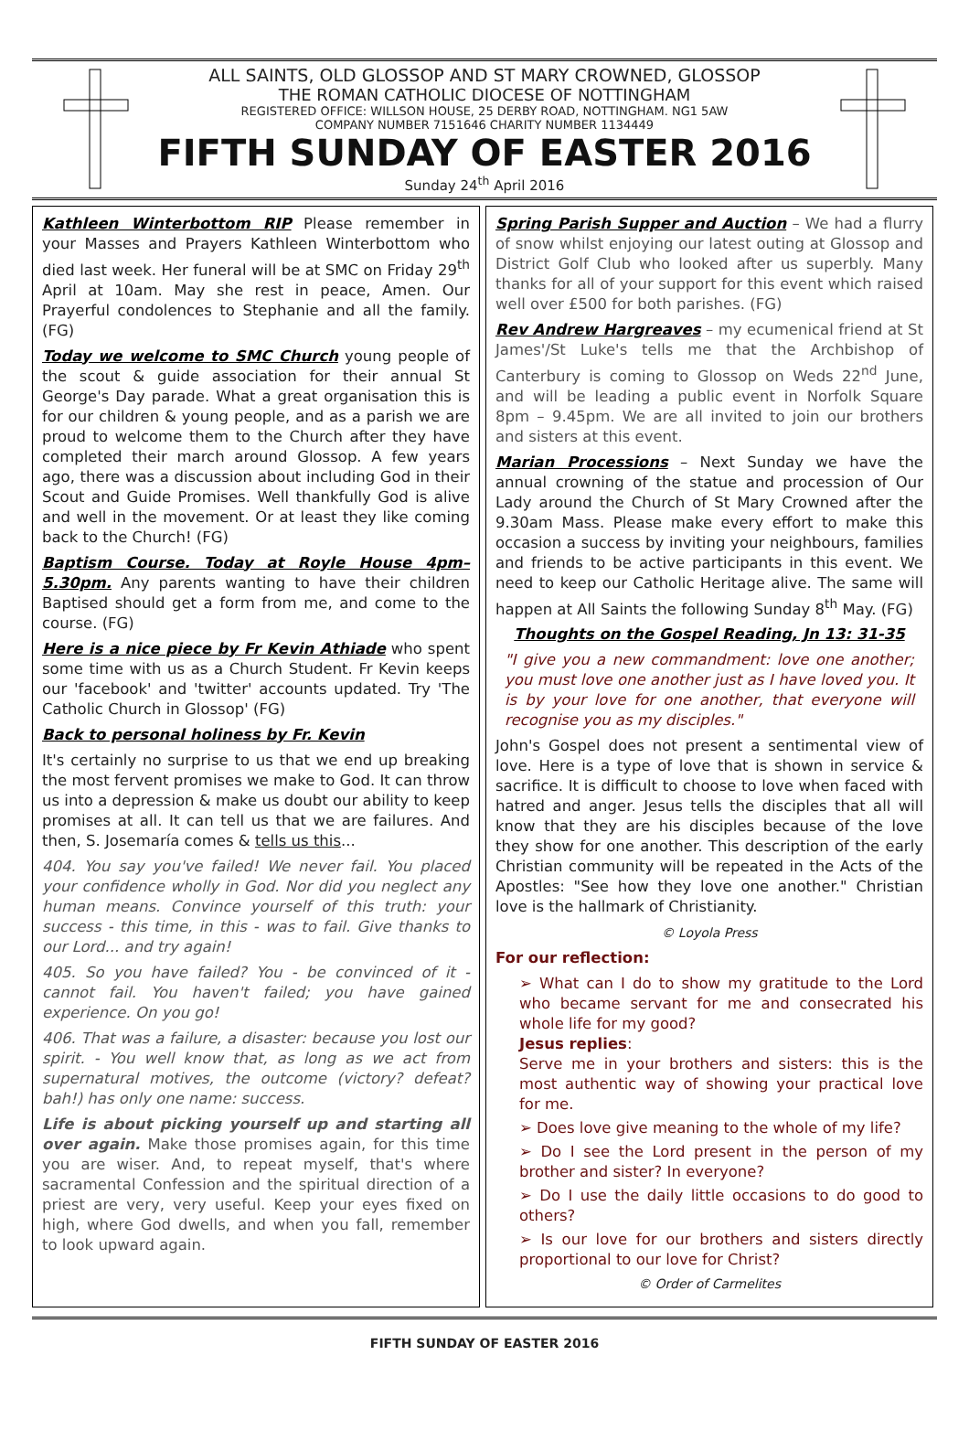ALL SAINTS, OLD GLOSSOP AND ST MARY CROWNED, GLOSSOP
THE ROMAN CATHOLIC DIOCESE OF NOTTINGHAM
REGISTERED OFFICE: WILLSON HOUSE, 25 DERBY ROAD, NOTTINGHAM. NG1 5AW
COMPANY NUMBER 7151646 CHARITY NUMBER 1134449
FIFTH SUNDAY OF EASTER 2016
Sunday 24<sup>th</sup> April 2016
Kathleen Winterbottom RIP Please remember in your Masses and Prayers Kathleen Winterbottom who died last week. Her funeral will be at SMC on Friday 29<sup>th</sup> April at 10am. May she rest in peace, Amen. Our Prayerful condolences to Stephanie and all the family. (FG)
Today we welcome to SMC Church young people of the scout & guide association for their annual St George's Day parade. What a great organisation this is for our children & young people, and as a parish we are proud to welcome them to the Church after they have completed their march around Glossop. A few years ago, there was a discussion about including God in their Scout and Guide Promises. Well thankfully God is alive and well in the movement. Or at least they like coming back to the Church! (FG)
Baptism Course. Today at Royle House 4pm–5.30pm. Any parents wanting to have their children Baptised should get a form from me, and come to the course. (FG)
Here is a nice piece by Fr Kevin Athiade who spent some time with us as a Church Student. Fr Kevin keeps our 'facebook' and 'twitter' accounts updated. Try 'The Catholic Church in Glossop' (FG)
Back to personal holiness by Fr. Kevin
It's certainly no surprise to us that we end up breaking the most fervent promises we make to God. It can throw us into a depression & make us doubt our ability to keep promises at all. It can tell us that we are failures. And then, S. Josemaría comes & tells us this...
404. You say you've failed! We never fail. You placed your confidence wholly in God. Nor did you neglect any human means. Convince yourself of this truth: your success - this time, in this - was to fail. Give thanks to our Lord... and try again!
405. So you have failed? You - be convinced of it - cannot fail. You haven't failed; you have gained experience. On you go!
406. That was a failure, a disaster: because you lost our spirit. - You well know that, as long as we act from supernatural motives, the outcome (victory? defeat? bah!) has only one name: success.
Life is about picking yourself up and starting all over again. Make those promises again, for this time you are wiser. And, to repeat myself, that's where sacramental Confession and the spiritual direction of a priest are very, very useful. Keep your eyes fixed on high, where God dwells, and when you fall, remember to look upward again.
Spring Parish Supper and Auction – We had a flurry of snow whilst enjoying our latest outing at Glossop and District Golf Club who looked after us superbly. Many thanks for all of your support for this event which raised well over £500 for both parishes. (FG)
Rev Andrew Hargreaves – my ecumenical friend at St James'/St Luke's tells me that the Archbishop of Canterbury is coming to Glossop on Weds 22<sup>nd</sup> June, and will be leading a public event in Norfolk Square 8pm – 9.45pm. We are all invited to join our brothers and sisters at this event.
Marian Processions – Next Sunday we have the annual crowning of the statue and procession of Our Lady around the Church of St Mary Crowned after the 9.30am Mass. Please make every effort to make this occasion a success by inviting your neighbours, families and friends to be active participants in this event. We need to keep our Catholic Heritage alive. The same will happen at All Saints the following Sunday 8<sup>th</sup> May. (FG)
Thoughts on the Gospel Reading, Jn 13: 31-35
"I give you a new commandment: love one another; you must love one another just as I have loved you. It is by your love for one another, that everyone will recognise you as my disciples."
John's Gospel does not present a sentimental view of love. Here is a type of love that is shown in service & sacrifice. It is difficult to choose to love when faced with hatred and anger. Jesus tells the disciples that all will know that they are his disciples because of the love they show for one another. This description of the early Christian community will be repeated in the Acts of the Apostles: "See how they love one another." Christian love is the hallmark of Christianity.
© Loyola Press
For our reflection:
➢ What can I do to show my gratitude to the Lord who became servant for me and consecrated his whole life for my good?
Jesus replies:
Serve me in your brothers and sisters: this is the most authentic way of showing your practical love for me.
➢ Does love give meaning to the whole of my life?
➢ Do I see the Lord present in the person of my brother and sister? In everyone?
➢ Do I use the daily little occasions to do good to others?
➢ Is our love for our brothers and sisters directly proportional to our love for Christ?
© Order of Carmelites
FIFTH SUNDAY OF EASTER 2016